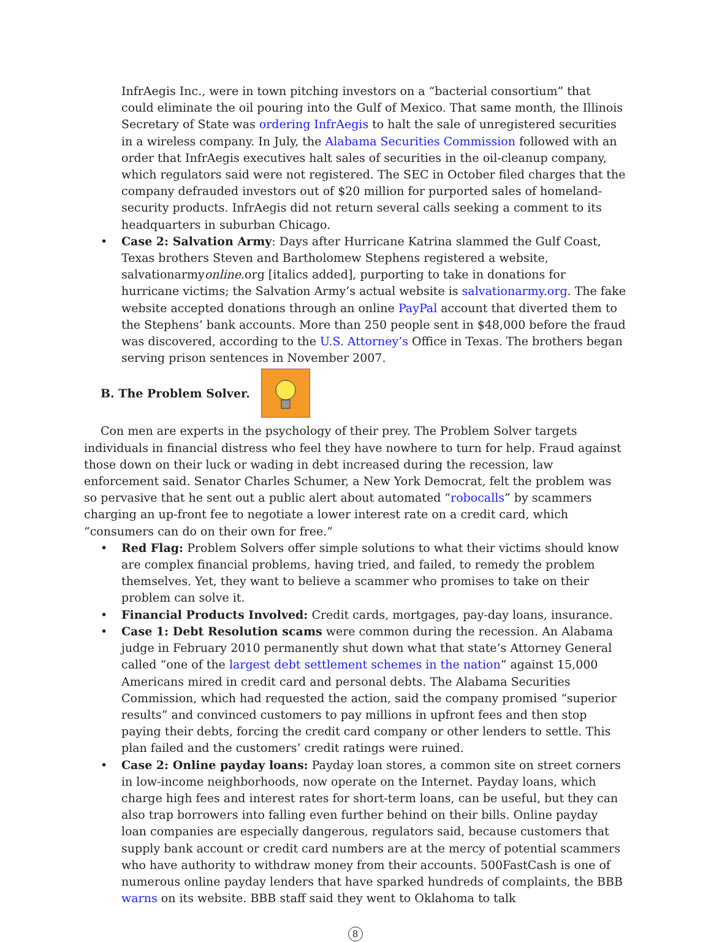InfrAegis Inc., were in town pitching investors on a “bacterial consortium” that could eliminate the oil pouring into the Gulf of Mexico. That same month, the Illinois Secretary of State was ordering InfrAegis to halt the sale of unregistered securities in a wireless company. In July, the Alabama Securities Commission followed with an order that InfrAegis executives halt sales of securities in the oil-cleanup company, which regulators said were not registered. The SEC in October filed charges that the company defrauded investors out of $20 million for purported sales of homeland-security products. InfrAegis did not return several calls seeking a comment to its headquarters in suburban Chicago.
• Case 2: Salvation Army: Days after Hurricane Katrina slammed the Gulf Coast, Texas brothers Steven and Bartholomew Stephens registered a website, salvationarmyonline.org [italics added], purporting to take in donations for hurricane victims; the Salvation Army’s actual website is salvationarmy.org. The fake website accepted donations through an online PayPal account that diverted them to the Stephens’ bank accounts. More than 250 people sent in $48,000 before the fraud was discovered, according to the U.S. Attorney’s Office in Texas. The brothers began serving prison sentences in November 2007.
B. The Problem Solver.
Con men are experts in the psychology of their prey. The Problem Solver targets individuals in financial distress who feel they have nowhere to turn for help. Fraud against those down on their luck or wading in debt increased during the recession, law enforcement said. Senator Charles Schumer, a New York Democrat, felt the problem was so pervasive that he sent out a public alert about automated “robocalls” by scammers charging an up-front fee to negotiate a lower interest rate on a credit card, which “consumers can do on their own for free.”
• Red Flag: Problem Solvers offer simple solutions to what their victims should know are complex financial problems, having tried, and failed, to remedy the problem themselves. Yet, they want to believe a scammer who promises to take on their problem can solve it.
• Financial Products Involved: Credit cards, mortgages, pay-day loans, insurance.
• Case 1: Debt Resolution scams were common during the recession. An Alabama judge in February 2010 permanently shut down what that state’s Attorney General called “one of the largest debt settlement schemes in the nation” against 15,000 Americans mired in credit card and personal debts. The Alabama Securities Commission, which had requested the action, said the company promised “superior results” and convinced customers to pay millions in upfront fees and then stop paying their debts, forcing the credit card company or other lenders to settle. This plan failed and the customers’ credit ratings were ruined.
• Case 2: Online payday loans: Payday loan stores, a common site on street corners in low-income neighborhoods, now operate on the Internet. Payday loans, which charge high fees and interest rates for short-term loans, can be useful, but they can also trap borrowers into falling even further behind on their bills. Online payday loan companies are especially dangerous, regulators said, because customers that supply bank account or credit card numbers are at the mercy of potential scammers who have authority to withdraw money from their accounts. 500FastCash is one of numerous online payday lenders that have sparked hundreds of complaints, the BBB warns on its website. BBB staff said they went to Oklahoma to talk
8